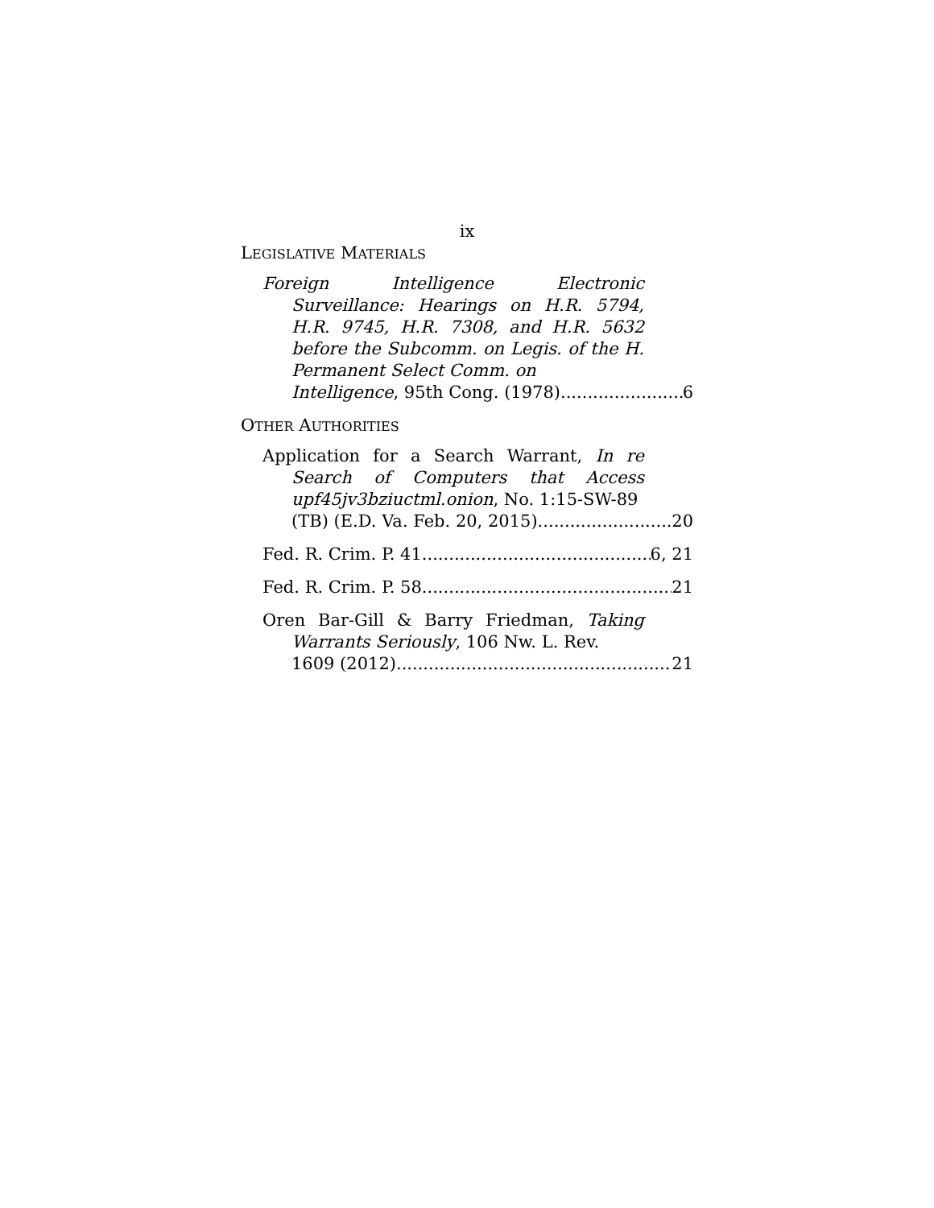ix
LEGISLATIVE MATERIALS
Foreign Intelligence Electronic Surveillance: Hearings on H.R. 5794, H.R. 9745, H.R. 7308, and H.R. 5632 before the Subcomm. on Legis. of the H. Permanent Select Comm. on
Intelligence, 95th Cong. (1978) 6
OTHER AUTHORITIES
Application for a Search Warrant, In re Search of Computers that Access upf45jv3bziuctml.onion, No. 1:15-SW-89
(TB) (E.D. Va. Feb. 20, 2015) 20
Fed. R. Crim. P. 41 6, 21
Fed. R. Crim. P. 58 21
Oren Bar-Gill & Barry Friedman, Taking Warrants Seriously, 106 Nw. L. Rev.
1609 (2012) 21